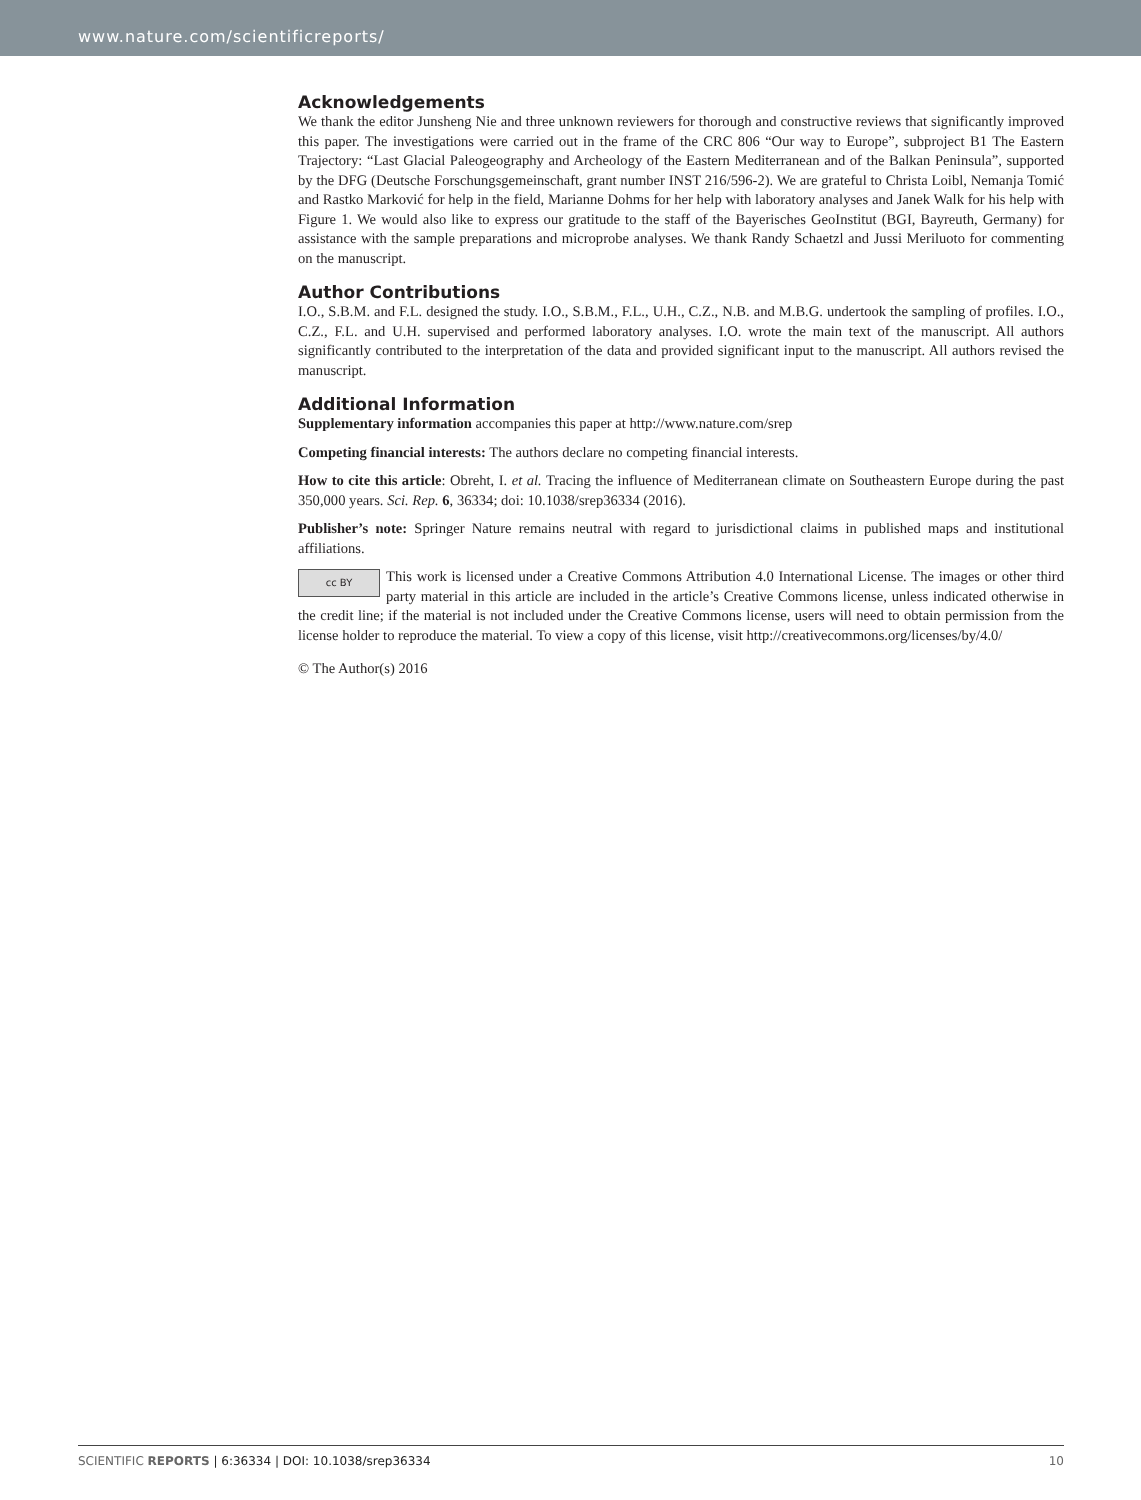www.nature.com/scientificreports/
Acknowledgements
We thank the editor Junsheng Nie and three unknown reviewers for thorough and constructive reviews that significantly improved this paper. The investigations were carried out in the frame of the CRC 806 “Our way to Europe”, subproject B1 The Eastern Trajectory: “Last Glacial Paleogeography and Archeology of the Eastern Mediterranean and of the Balkan Peninsula”, supported by the DFG (Deutsche Forschungsgemeinschaft, grant number INST 216/596-2). We are grateful to Christa Loibl, Nemanja Tomić and Rastko Marković for help in the field, Marianne Dohms for her help with laboratory analyses and Janek Walk for his help with Figure 1. We would also like to express our gratitude to the staff of the Bayerisches GeoInstitut (BGI, Bayreuth, Germany) for assistance with the sample preparations and microprobe analyses. We thank Randy Schaetzl and Jussi Meriluoto for commenting on the manuscript.
Author Contributions
I.O., S.B.M. and F.L. designed the study. I.O., S.B.M., F.L., U.H., C.Z., N.B. and M.B.G. undertook the sampling of profiles. I.O., C.Z., F.L. and U.H. supervised and performed laboratory analyses. I.O. wrote the main text of the manuscript. All authors significantly contributed to the interpretation of the data and provided significant input to the manuscript. All authors revised the manuscript.
Additional Information
Supplementary information accompanies this paper at http://www.nature.com/srep
Competing financial interests: The authors declare no competing financial interests.
How to cite this article: Obreht, I. et al. Tracing the influence of Mediterranean climate on Southeastern Europe during the past 350,000 years. Sci. Rep. 6, 36334; doi: 10.1038/srep36334 (2016).
Publisher’s note: Springer Nature remains neutral with regard to jurisdictional claims in published maps and institutional affiliations.
cc BY This work is licensed under a Creative Commons Attribution 4.0 International License. The images or other third party material in this article are included in the article’s Creative Commons license, unless indicated otherwise in the credit line; if the material is not included under the Creative Commons license, users will need to obtain permission from the license holder to reproduce the material. To view a copy of this license, visit http://creativecommons.org/licenses/by/4.0/
© The Author(s) 2016
SCIENTIFIC REPORTS | 6:36334 | DOI: 10.1038/srep36334 10